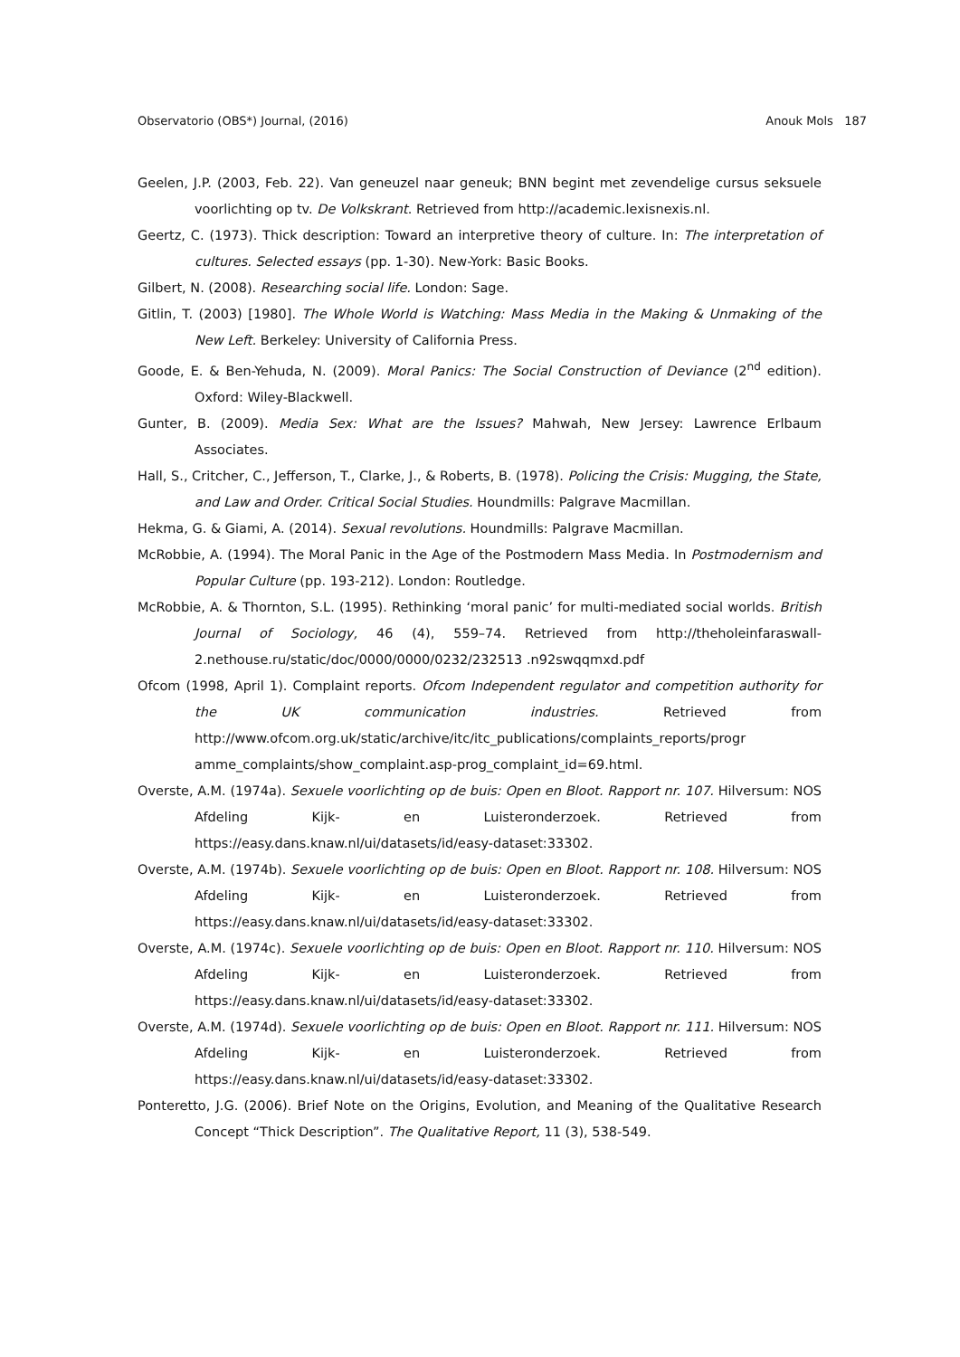Observatorio (OBS*) Journal, (2016) Anouk Mols 187
Geelen, J.P. (2003, Feb. 22). Van geneuzel naar geneuk; BNN begint met zevendelige cursus seksuele voorlichting op tv. De Volkskrant. Retrieved from http://academic.lexisnexis.nl.
Geertz, C. (1973). Thick description: Toward an interpretive theory of culture. In: The interpretation of cultures. Selected essays (pp. 1-30). New-York: Basic Books.
Gilbert, N. (2008). Researching social life. London: Sage.
Gitlin, T. (2003) [1980]. The Whole World is Watching: Mass Media in the Making & Unmaking of the New Left. Berkeley: University of California Press.
Goode, E. & Ben-Yehuda, N. (2009). Moral Panics: The Social Construction of Deviance (2<sup>nd</sup> edition). Oxford: Wiley-Blackwell.
Gunter, B. (2009). Media Sex: What are the Issues? Mahwah, New Jersey: Lawrence Erlbaum Associates.
Hall, S., Critcher, C., Jefferson, T., Clarke, J., & Roberts, B. (1978). Policing the Crisis: Mugging, the State, and Law and Order. Critical Social Studies. Houndmills: Palgrave Macmillan.
Hekma, G. & Giami, A. (2014). Sexual revolutions. Houndmills: Palgrave Macmillan.
McRobbie, A. (1994). The Moral Panic in the Age of the Postmodern Mass Media. In Postmodernism and Popular Culture (pp. 193-212). London: Routledge.
McRobbie, A. & Thornton, S.L. (1995). Rethinking ‘moral panic’ for multi-mediated social worlds. British Journal of Sociology, 46 (4), 559–74. Retrieved from http://theholeinfaraswall-2.nethouse.ru/static/doc/0000/0000/0232/232513 .n92swqqmxd.pdf
Ofcom (1998, April 1). Complaint reports. Ofcom Independent regulator and competition authority for the UK communication industries. Retrieved from http://www.ofcom.org.uk/static/archive/itc/itc_publications/complaints_reports/progr amme_complaints/show_complaint.asp-prog_complaint_id=69.html.
Overste, A.M. (1974a). Sexuele voorlichting op de buis: Open en Bloot. Rapport nr. 107. Hilversum: NOS Afdeling Kijk- en Luisteronderzoek. Retrieved from https://easy.dans.knaw.nl/ui/datasets/id/easy-dataset:33302.
Overste, A.M. (1974b). Sexuele voorlichting op de buis: Open en Bloot. Rapport nr. 108. Hilversum: NOS Afdeling Kijk- en Luisteronderzoek. Retrieved from https://easy.dans.knaw.nl/ui/datasets/id/easy-dataset:33302.
Overste, A.M. (1974c). Sexuele voorlichting op de buis: Open en Bloot. Rapport nr. 110. Hilversum: NOS Afdeling Kijk- en Luisteronderzoek. Retrieved from https://easy.dans.knaw.nl/ui/datasets/id/easy-dataset:33302.
Overste, A.M. (1974d). Sexuele voorlichting op de buis: Open en Bloot. Rapport nr. 111. Hilversum: NOS Afdeling Kijk- en Luisteronderzoek. Retrieved from https://easy.dans.knaw.nl/ui/datasets/id/easy-dataset:33302.
Ponteretto, J.G. (2006). Brief Note on the Origins, Evolution, and Meaning of the Qualitative Research Concept “Thick Description”. The Qualitative Report, 11 (3), 538-549.